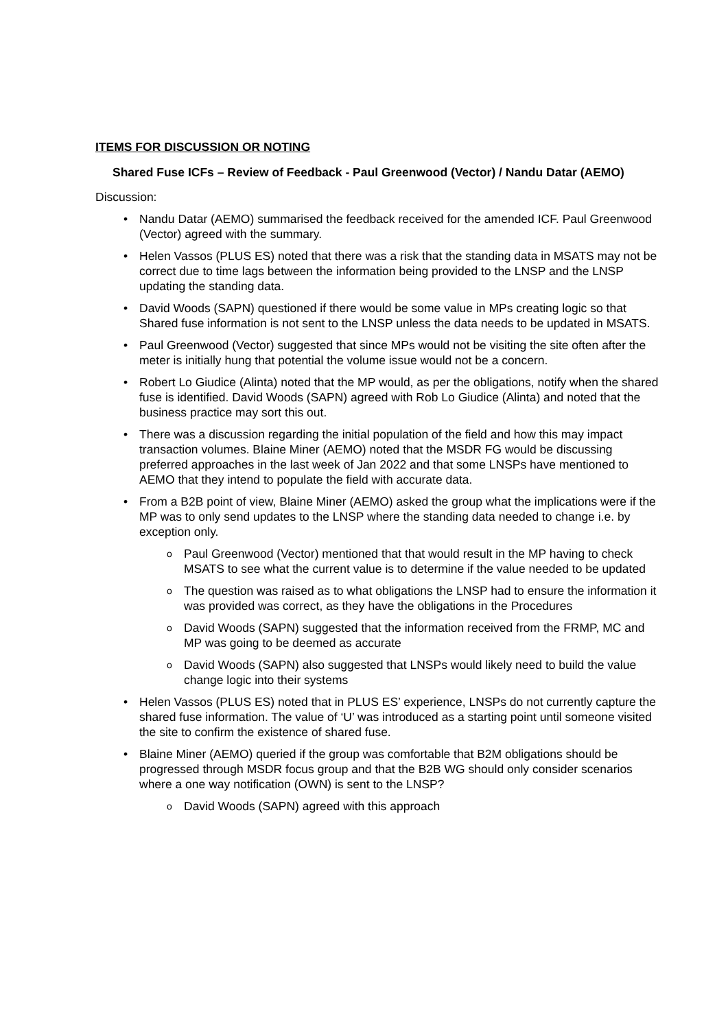ITEMS FOR DISCUSSION OR NOTING
Shared Fuse ICFs – Review of Feedback - Paul Greenwood (Vector) / Nandu Datar (AEMO)
Discussion:
Nandu Datar (AEMO) summarised the feedback received for the amended ICF. Paul Greenwood (Vector) agreed with the summary.
Helen Vassos (PLUS ES) noted that there was a risk that the standing data in MSATS may not be correct due to time lags between the information being provided to the LNSP and the LNSP updating the standing data.
David Woods (SAPN) questioned if there would be some value in MPs creating logic so that Shared fuse information is not sent to the LNSP unless the data needs to be updated in MSATS.
Paul Greenwood (Vector) suggested that since MPs would not be visiting the site often after the meter is initially hung that potential the volume issue would not be a concern.
Robert Lo Giudice (Alinta) noted that the MP would, as per the obligations, notify when the shared fuse is identified. David Woods (SAPN) agreed with Rob Lo Giudice (Alinta) and noted that the business practice may sort this out.
There was a discussion regarding the initial population of the field and how this may impact transaction volumes. Blaine Miner (AEMO) noted that the MSDR FG would be discussing preferred approaches in the last week of Jan 2022 and that some LNSPs have mentioned to AEMO that they intend to populate the field with accurate data.
From a B2B point of view, Blaine Miner (AEMO) asked the group what the implications were if the MP was to only send updates to the LNSP where the standing data needed to change i.e. by exception only.
Paul Greenwood (Vector) mentioned that that would result in the MP having to check MSATS to see what the current value is to determine if the value needed to be updated
The question was raised as to what obligations the LNSP had to ensure the information it was provided was correct, as they have the obligations in the Procedures
David Woods (SAPN) suggested that the information received from the FRMP, MC and MP was going to be deemed as accurate
David Woods (SAPN) also suggested that LNSPs would likely need to build the value change logic into their systems
Helen Vassos (PLUS ES) noted that in PLUS ES’ experience, LNSPs do not currently capture the shared fuse information. The value of ‘U’ was introduced as a starting point until someone visited the site to confirm the existence of shared fuse.
Blaine Miner (AEMO) queried if the group was comfortable that B2M obligations should be progressed through MSDR focus group and that the B2B WG should only consider scenarios where a one way notification (OWN) is sent to the LNSP?
David Woods (SAPN) agreed with this approach